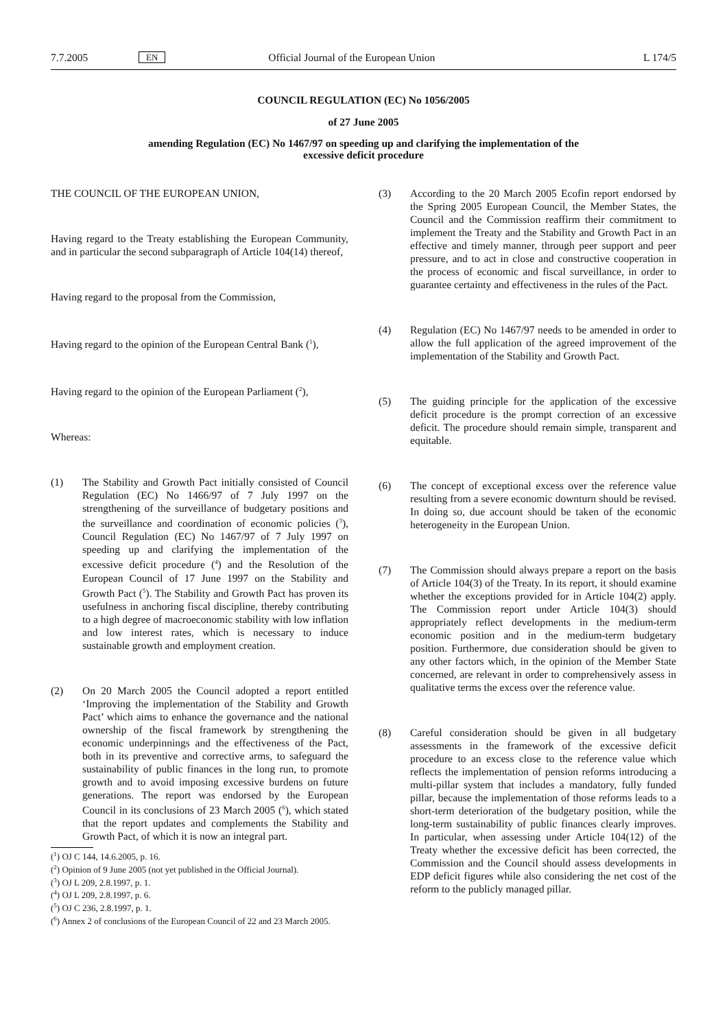7.7.2005 EN Official Journal of the European Union L 174/5
COUNCIL REGULATION (EC) No 1056/2005
of 27 June 2005
amending Regulation (EC) No 1467/97 on speeding up and clarifying the implementation of the
excessive deficit procedure
THE COUNCIL OF THE EUROPEAN UNION,
Having regard to the Treaty establishing the European Community, and in particular the second subparagraph of Article 104(14) thereof,
Having regard to the proposal from the Commission,
Having regard to the opinion of the European Central Bank (<sup>1</sup>),
Having regard to the opinion of the European Parliament (<sup>2</sup>),
Whereas:
(1) The Stability and Growth Pact initially consisted of Council Regulation (EC) No 1466/97 of 7 July 1997 on the strengthening of the surveillance of budgetary positions and the surveillance and coordination of economic policies (<sup>3</sup>), Council Regulation (EC) No 1467/97 of 7 July 1997 on speeding up and clarifying the implementation of the excessive deficit procedure (<sup>4</sup>) and the Resolution of the European Council of 17 June 1997 on the Stability and Growth Pact (<sup>5</sup>). The Stability and Growth Pact has proven its usefulness in anchoring fiscal discipline, thereby contributing to a high degree of macroeconomic stability with low inflation and low interest rates, which is necessary to induce sustainable growth and employment creation.
(2) On 20 March 2005 the Council adopted a report entitled ‘Improving the implementation of the Stability and Growth Pact’ which aims to enhance the governance and the national ownership of the fiscal framework by strengthening the economic underpinnings and the effectiveness of the Pact, both in its preventive and corrective arms, to safeguard the sustainability of public finances in the long run, to promote growth and to avoid imposing excessive burdens on future generations. The report was endorsed by the European Council in its conclusions of 23 March 2005 (<sup>6</sup>), which stated that the report updates and complements the Stability and Growth Pact, of which it is now an integral part.
(<sup>1</sup>) OJ C 144, 14.6.2005, p. 16.
(<sup>2</sup>) Opinion of 9 June 2005 (not yet published in the Official Journal).
(<sup>3</sup>) OJ L 209, 2.8.1997, p. 1.
(<sup>4</sup>) OJ L 209, 2.8.1997, p. 6.
(<sup>5</sup>) OJ C 236, 2.8.1997, p. 1.
(<sup>6</sup>) Annex 2 of conclusions of the European Council of 22 and 23 March 2005.
(3) According to the 20 March 2005 Ecofin report endorsed by the Spring 2005 European Council, the Member States, the Council and the Commission reaffirm their commitment to implement the Treaty and the Stability and Growth Pact in an effective and timely manner, through peer support and peer pressure, and to act in close and constructive cooperation in the process of economic and fiscal surveillance, in order to guarantee certainty and effectiveness in the rules of the Pact.
(4) Regulation (EC) No 1467/97 needs to be amended in order to allow the full application of the agreed improvement of the implementation of the Stability and Growth Pact.
(5) The guiding principle for the application of the excessive deficit procedure is the prompt correction of an excessive deficit. The procedure should remain simple, transparent and equitable.
(6) The concept of exceptional excess over the reference value resulting from a severe economic downturn should be revised. In doing so, due account should be taken of the economic heterogeneity in the European Union.
(7) The Commission should always prepare a report on the basis of Article 104(3) of the Treaty. In its report, it should examine whether the exceptions provided for in Article 104(2) apply. The Commission report under Article 104(3) should appropriately reflect developments in the medium-term economic position and in the medium-term budgetary position. Furthermore, due consideration should be given to any other factors which, in the opinion of the Member State concerned, are relevant in order to comprehensively assess in qualitative terms the excess over the reference value.
(8) Careful consideration should be given in all budgetary assessments in the framework of the excessive deficit procedure to an excess close to the reference value which reflects the implementation of pension reforms introducing a multi-pillar system that includes a mandatory, fully funded pillar, because the implementation of those reforms leads to a short-term deterioration of the budgetary position, while the long-term sustainability of public finances clearly improves. In particular, when assessing under Article 104(12) of the Treaty whether the excessive deficit has been corrected, the Commission and the Council should assess developments in EDP deficit figures while also considering the net cost of the reform to the publicly managed pillar.